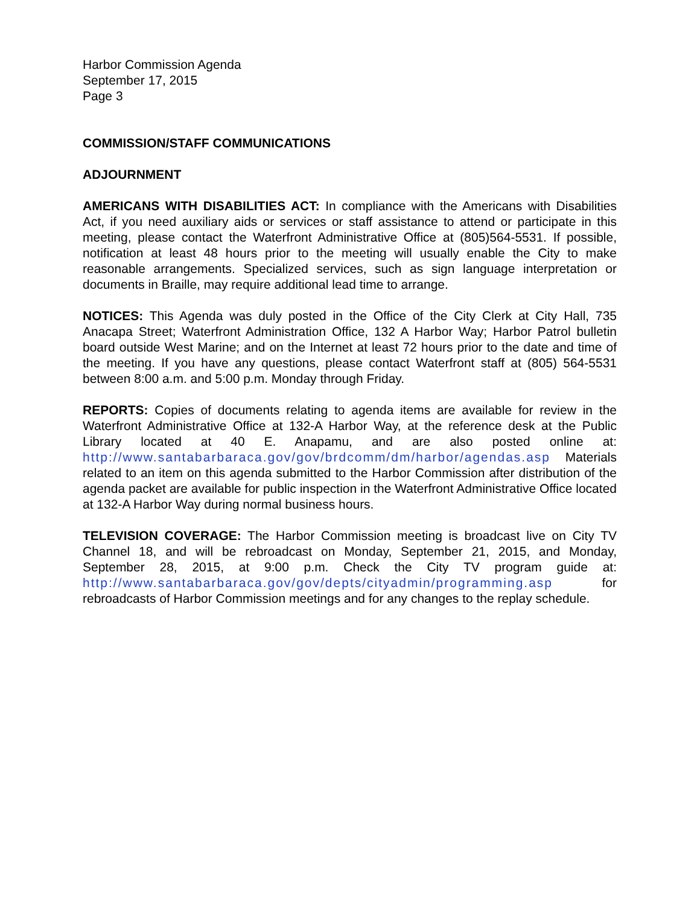Harbor Commission Agenda
September 17, 2015
Page 3
COMMISSION/STAFF COMMUNICATIONS
ADJOURNMENT
AMERICANS WITH DISABILITIES ACT: In compliance with the Americans with Disabilities Act, if you need auxiliary aids or services or staff assistance to attend or participate in this meeting, please contact the Waterfront Administrative Office at (805)564-5531. If possible, notification at least 48 hours prior to the meeting will usually enable the City to make reasonable arrangements. Specialized services, such as sign language interpretation or documents in Braille, may require additional lead time to arrange.
NOTICES: This Agenda was duly posted in the Office of the City Clerk at City Hall, 735 Anacapa Street; Waterfront Administration Office, 132 A Harbor Way; Harbor Patrol bulletin board outside West Marine; and on the Internet at least 72 hours prior to the date and time of the meeting. If you have any questions, please contact Waterfront staff at (805) 564-5531 between 8:00 a.m. and 5:00 p.m. Monday through Friday.
REPORTS: Copies of documents relating to agenda items are available for review in the Waterfront Administrative Office at 132-A Harbor Way, at the reference desk at the Public Library located at 40 E. Anapamu, and are also posted online at: http://www.santabarbaraca.gov/gov/brdcomm/dm/harbor/agendas.asp Materials related to an item on this agenda submitted to the Harbor Commission after distribution of the agenda packet are available for public inspection in the Waterfront Administrative Office located at 132-A Harbor Way during normal business hours.
TELEVISION COVERAGE: The Harbor Commission meeting is broadcast live on City TV Channel 18, and will be rebroadcast on Monday, September 21, 2015, and Monday, September 28, 2015, at 9:00 p.m. Check the City TV program guide at: http://www.santabarbaraca.gov/gov/depts/cityadmin/programming.asp for rebroadcasts of Harbor Commission meetings and for any changes to the replay schedule.